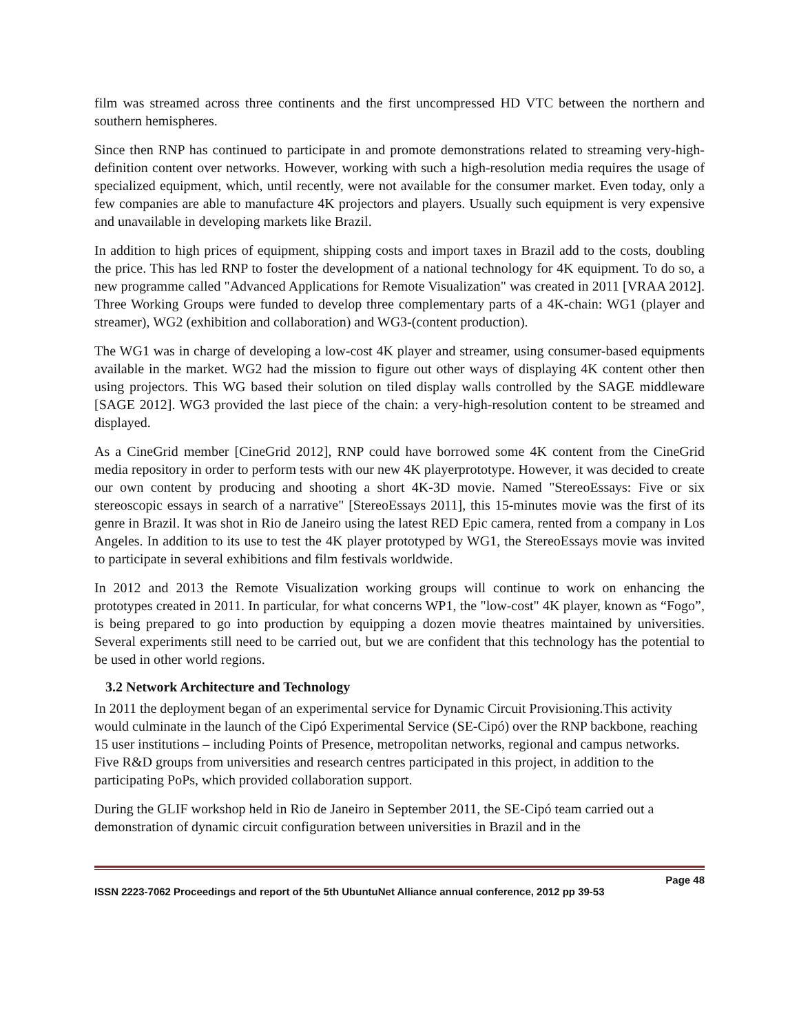film was streamed across three continents and the first uncompressed HD VTC between the northern and southern hemispheres.
Since then RNP has continued to participate in and promote demonstrations related to streaming very-high-definition content over networks. However, working with such a high-resolution media requires the usage of specialized equipment, which, until recently, were not available for the consumer market. Even today, only a few companies are able to manufacture 4K projectors and players. Usually such equipment is very expensive and unavailable in developing markets like Brazil.
In addition to high prices of equipment, shipping costs and import taxes in Brazil add to the costs, doubling the price. This has led RNP to foster the development of a national technology for 4K equipment. To do so, a new programme called "Advanced Applications for Remote Visualization" was created in 2011 [VRAA 2012]. Three Working Groups were funded to develop three complementary parts of a 4K-chain: WG1 (player and streamer), WG2 (exhibition and collaboration) and WG3-(content production).
The WG1 was in charge of developing a low-cost 4K player and streamer, using consumer-based equipments available in the market. WG2 had the mission to figure out other ways of displaying 4K content other then using projectors. This WG based their solution on tiled display walls controlled by the SAGE middleware [SAGE 2012]. WG3 provided the last piece of the chain: a very-high-resolution content to be streamed and displayed.
As a CineGrid member [CineGrid 2012], RNP could have borrowed some 4K content from the CineGrid media repository in order to perform tests with our new 4K playerprototype. However, it was decided to create our own content by producing and shooting a short 4K-3D movie. Named "StereoEssays: Five or six stereoscopic essays in search of a narrative" [StereoEssays 2011], this 15-minutes movie was the first of its genre in Brazil. It was shot in Rio de Janeiro using the latest RED Epic camera, rented from a company in Los Angeles. In addition to its use to test the 4K player prototyped by WG1, the StereoEssays movie was invited to participate in several exhibitions and film festivals worldwide.
In 2012 and 2013 the Remote Visualization working groups will continue to work on enhancing the prototypes created in 2011. In particular, for what concerns WP1, the "low-cost" 4K player, known as “Fogo”, is being prepared to go into production by equipping a dozen movie theatres maintained by universities. Several experiments still need to be carried out, but we are confident that this technology has the potential to be used in other world regions.
3.2 Network Architecture and Technology
In 2011 the deployment began of an experimental service for Dynamic Circuit Provisioning.This activity would culminate in the launch of the Cipó Experimental Service (SE-Cipó) over the RNP backbone, reaching 15 user institutions – including Points of Presence, metropolitan networks, regional and campus networks. Five R&D groups from universities and research centres participated in this project, in addition to the participating PoPs, which provided collaboration support.
During the GLIF workshop held in Rio de Janeiro in September 2011, the SE-Cipó team carried out a demonstration of dynamic circuit configuration between universities in Brazil and in the
Page 48
ISSN 2223-7062 Proceedings and report of the 5th UbuntuNet Alliance annual conference, 2012 pp 39-53